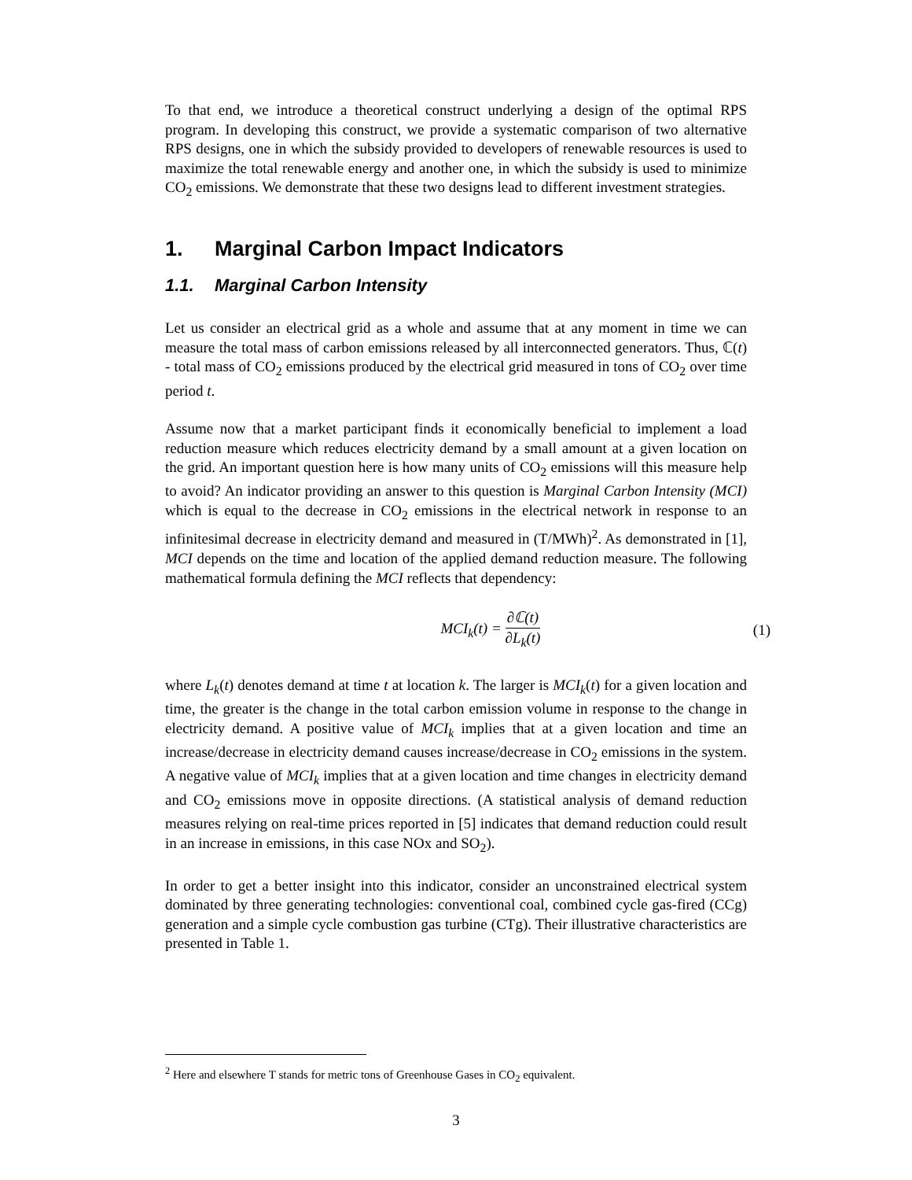To that end, we introduce a theoretical construct underlying a design of the optimal RPS program. In developing this construct, we provide a systematic comparison of two alternative RPS designs, one in which the subsidy provided to developers of renewable resources is used to maximize the total renewable energy and another one, in which the subsidy is used to minimize CO<sub>2</sub> emissions. We demonstrate that these two designs lead to different investment strategies.
1. Marginal Carbon Impact Indicators
1.1. Marginal Carbon Intensity
Let us consider an electrical grid as a whole and assume that at any moment in time we can measure the total mass of carbon emissions released by all interconnected generators. Thus, ℂ(t) - total mass of CO<sub>2</sub> emissions produced by the electrical grid measured in tons of CO<sub>2</sub> over time period t.
Assume now that a market participant finds it economically beneficial to implement a load reduction measure which reduces electricity demand by a small amount at a given location on the grid. An important question here is how many units of CO<sub>2</sub> emissions will this measure help to avoid? An indicator providing an answer to this question is Marginal Carbon Intensity (MCI) which is equal to the decrease in CO<sub>2</sub> emissions in the electrical network in response to an infinitesimal decrease in electricity demand and measured in (T/MWh)<sup>2</sup>. As demonstrated in [1], MCI depends on the time and location of the applied demand reduction measure. The following mathematical formula defining the MCI reflects that dependency:
MCI<sub>k</sub>(t) = ∂ℂ(t) ∂L<sub>k</sub>(t) (1)
where L<sub>k</sub>(t) denotes demand at time t at location k. The larger is MCI<sub>k</sub>(t) for a given location and time, the greater is the change in the total carbon emission volume in response to the change in electricity demand. A positive value of MCI<sub>k</sub> implies that at a given location and time an increase/decrease in electricity demand causes increase/decrease in CO<sub>2</sub> emissions in the system. A negative value of MCI<sub>k</sub> implies that at a given location and time changes in electricity demand and CO<sub>2</sub> emissions move in opposite directions. (A statistical analysis of demand reduction measures relying on real-time prices reported in [5] indicates that demand reduction could result in an increase in emissions, in this case NOx and SO<sub>2</sub>).
In order to get a better insight into this indicator, consider an unconstrained electrical system dominated by three generating technologies: conventional coal, combined cycle gas-fired (CCg) generation and a simple cycle combustion gas turbine (CTg). Their illustrative characteristics are presented in Table 1.
<sup>2</sup> Here and elsewhere T stands for metric tons of Greenhouse Gases in CO<sub>2</sub> equivalent.
3